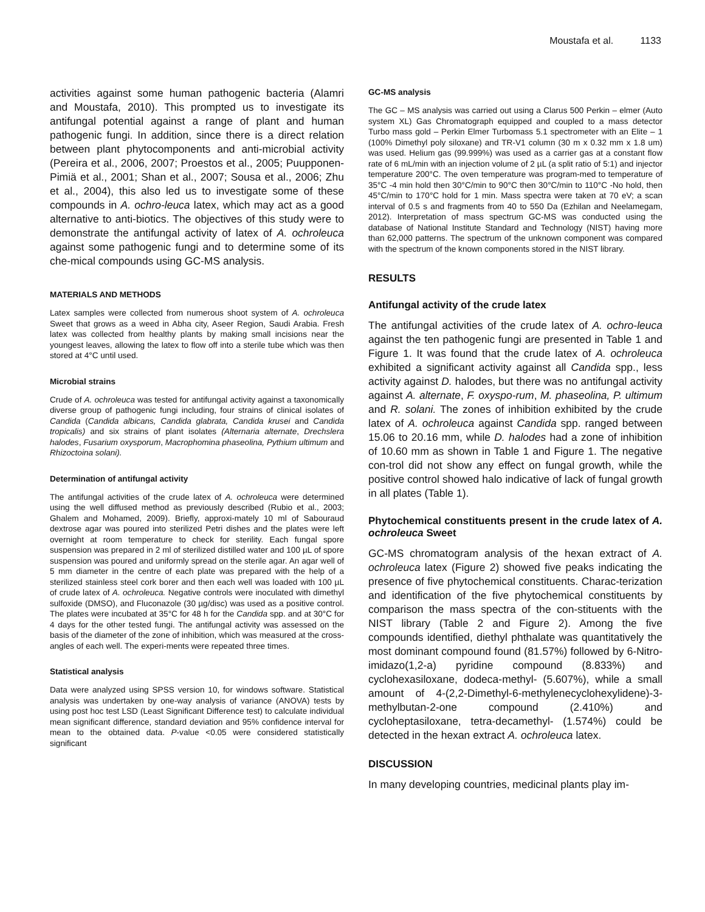Moustafa et al. 1133
activities against some human pathogenic bacteria (Alamri and Moustafa, 2010). This prompted us to investigate its antifungal potential against a range of plant and human pathogenic fungi. In addition, since there is a direct relation between plant phytocomponents and anti-microbial activity (Pereira et al., 2006, 2007; Proestos et al., 2005; Puupponen-Pimiä et al., 2001; Shan et al., 2007; Sousa et al., 2006; Zhu et al., 2004), this also led us to investigate some of these compounds in A. ochro-leuca latex, which may act as a good alternative to anti-biotics. The objectives of this study were to demonstrate the antifungal activity of latex of A. ochroleuca against some pathogenic fungi and to determine some of its che-mical compounds using GC-MS analysis.
MATERIALS AND METHODS
Latex samples were collected from numerous shoot system of A. ochroleuca Sweet that grows as a weed in Abha city, Aseer Region, Saudi Arabia. Fresh latex was collected from healthy plants by making small incisions near the youngest leaves, allowing the latex to flow off into a sterile tube which was then stored at 4°C until used.
Microbial strains
Crude of A. ochroleuca was tested for antifungal activity against a taxonomically diverse group of pathogenic fungi including, four strains of clinical isolates of Candida (Candida albicans, Candida glabrata, Candida krusei and Candida tropicalis) and six strains of plant isolates (Alternaria alternate, Drechslera halodes, Fusarium oxysporum, Macrophomina phaseolina, Pythium ultimum and Rhizoctoina solani).
Determination of antifungal activity
The antifungal activities of the crude latex of A. ochroleuca were determined using the well diffused method as previously described (Rubio et al., 2003; Ghalem and Mohamed, 2009). Briefly, approxi-mately 10 ml of Sabouraud dextrose agar was poured into sterilized Petri dishes and the plates were left overnight at room temperature to check for sterility. Each fungal spore suspension was prepared in 2 ml of sterilized distilled water and 100 µL of spore suspension was poured and uniformly spread on the sterile agar. An agar well of 5 mm diameter in the centre of each plate was prepared with the help of a sterilized stainless steel cork borer and then each well was loaded with 100 µL of crude latex of A. ochroleuca. Negative controls were inoculated with dimethyl sulfoxide (DMSO), and Fluconazole (30 µg/disc) was used as a positive control. The plates were incubated at 35°C for 48 h for the Candida spp. and at 30°C for 4 days for the other tested fungi. The antifungal activity was assessed on the basis of the diameter of the zone of inhibition, which was measured at the cross-angles of each well. The experi-ments were repeated three times.
Statistical analysis
Data were analyzed using SPSS version 10, for windows software. Statistical analysis was undertaken by one-way analysis of variance (ANOVA) tests by using post hoc test LSD (Least Significant Difference test) to calculate individual mean significant difference, standard deviation and 95% confidence interval for mean to the obtained data. P-value <0.05 were considered statistically significant
GC-MS analysis
The GC – MS analysis was carried out using a Clarus 500 Perkin – elmer (Auto system XL) Gas Chromatograph equipped and coupled to a mass detector Turbo mass gold – Perkin Elmer Turbomass 5.1 spectrometer with an Elite – 1 (100% Dimethyl poly siloxane) and TR-V1 column (30 m x 0.32 mm x 1.8 um) was used. Helium gas (99.999%) was used as a carrier gas at a constant flow rate of 6 mL/min with an injection volume of 2 µL (a split ratio of 5:1) and injector temperature 200°C. The oven temperature was program-med to temperature of 35°C -4 min hold then 30°C/min to 90°C then 30°C/min to 110°C -No hold, then 45°C/min to 170°C hold for 1 min. Mass spectra were taken at 70 eV; a scan interval of 0.5 s and fragments from 40 to 550 Da (Ezhilan and Neelamegam, 2012). Interpretation of mass spectrum GC-MS was conducted using the database of National Institute Standard and Technology (NIST) having more than 62,000 patterns. The spectrum of the unknown component was compared with the spectrum of the known components stored in the NIST library.
RESULTS
Antifungal activity of the crude latex
The antifungal activities of the crude latex of A. ochro-leuca against the ten pathogenic fungi are presented in Table 1 and Figure 1. It was found that the crude latex of A. ochroleuca exhibited a significant activity against all Candida spp., less activity against D. halodes, but there was no antifungal activity against A. alternate, F. oxyspo-rum, M. phaseolina, P. ultimum and R. solani. The zones of inhibition exhibited by the crude latex of A. ochroleuca against Candida spp. ranged between 15.06 to 20.16 mm, while D. halodes had a zone of inhibition of 10.60 mm as shown in Table 1 and Figure 1. The negative con-trol did not show any effect on fungal growth, while the positive control showed halo indicative of lack of fungal growth in all plates (Table 1).
Phytochemical constituents present in the crude latex of A. ochroleuca Sweet
GC-MS chromatogram analysis of the hexan extract of A. ochroleuca latex (Figure 2) showed five peaks indicating the presence of five phytochemical constituents. Charac-terization and identification of the five phytochemical constituents by comparison the mass spectra of the con-stituents with the NIST library (Table 2 and Figure 2). Among the five compounds identified, diethyl phthalate was quantitatively the most dominant compound found (81.57%) followed by 6-Nitro-imidazo(1,2-a) pyridine compound (8.833%) and cyclohexasiloxane, dodeca-methyl- (5.607%), while a small amount of 4-(2,2-Dimethyl-6-methylenecyclohexylidene)-3-methylbutan-2-one compound (2.410%) and cycloheptasiloxane, tetra-decamethyl- (1.574%) could be detected in the hexan extract A. ochroleuca latex.
DISCUSSION
In many developing countries, medicinal plants play im-